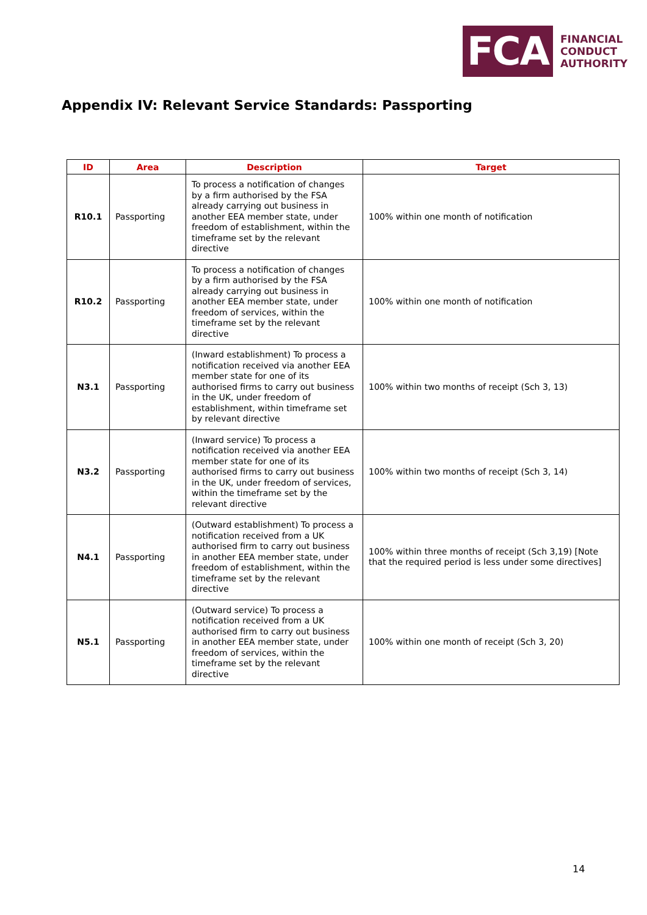FCA
FINANCIAL
CONDUCT
AUTHORITY
Appendix IV: Relevant Service Standards: Passporting
| ID | Area | Description | Target |
| --- | --- | --- | --- |
| R10.1 | Passporting | To process a notification of changes by a firm authorised by the FSA already carrying out business in another EEA member state, under freedom of establishment, within the timeframe set by the relevant directive | 100% within one month of notification |
| R10.2 | Passporting | To process a notification of changes by a firm authorised by the FSA already carrying out business in another EEA member state, under freedom of services, within the timeframe set by the relevant directive | 100% within one month of notification |
| N3.1 | Passporting | (Inward establishment) To process a notification received via another EEA member state for one of its authorised firms to carry out business in the UK, under freedom of establishment, within timeframe set by relevant directive | 100% within two months of receipt (Sch 3, 13) |
| N3.2 | Passporting | (Inward service) To process a notification received via another EEA member state for one of its authorised firms to carry out business in the UK, under freedom of services, within the timeframe set by the relevant directive | 100% within two months of receipt (Sch 3, 14) |
| N4.1 | Passporting | (Outward establishment) To process a notification received from a UK authorised firm to carry out business in another EEA member state, under freedom of establishment, within the timeframe set by the relevant directive | 100% within three months of receipt (Sch 3,19) [Note that the required period is less under some directives] |
| N5.1 | Passporting | (Outward service) To process a notification received from a UK authorised firm to carry out business in another EEA member state, under freedom of services, within the timeframe set by the relevant directive | 100% within one month of receipt (Sch 3, 20) |
14